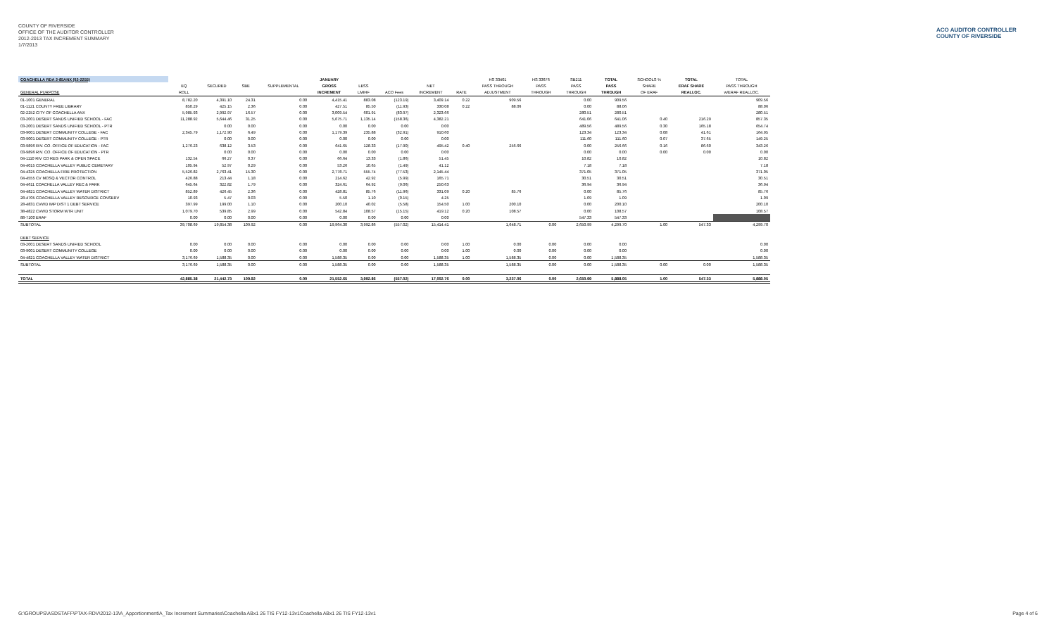COUNTY OF RIVERSIDE
OFFICE OF THE AUDITOR CONTROLLER
2012-2013 TAX INCREMENT SUMMARY
1/7/2013
ACO AUDITOR CONTROLLER
COUNTY OF RIVERSIDE
| COACHELLA RDA 2-85ANX (02-2255) | | | | | JANUARY | | | | | HS 33401 | HS 33676 | SB211 | TOTAL | SCHOOLS % | TOTAL | TOTAL |
| --- | --- | --- | --- | --- | --- | --- | --- | --- | --- | --- | --- | --- | --- | --- | --- | --- |
| | EQ | SECURED | SBE | SUPPLEMENTAL | GROSS | LESS | | NET | | PASS THROUGH | PASS | PASS | PASS | SHARE | ERAF SHARE | PASS THROUGH |
| GENERAL PURPOSE | ROLL | | | | INCREMENT | LMIHF | ACO Fees | INCREMENT | RATE | ADJUSTMENT | THROUGH | THROUGH | THROUGH | OF ERAF | REALLOC. | w/ERAF REALLOC. |
| 01-1001 GENERAL | 8,782.20 | 4,391.10 | 24.31 | 0.00 | 4,415.41 | 883.08 | (123.19) | 3,409.14 | 0.22 | 909.56 | | 0.00 | 909.56 | | | 909.56 |
| 01-1121 COUNTY FREE LIBRARY | 850.29 | 425.15 | 2.36 | 0.00 | 427.51 | 85.50 | (11.93) | 330.08 | 0.22 | 88.06 | | 0.00 | 88.06 | | | 88.06 |
| 02-2252 CITY OF COACHELLA ANX | 5,985.93 | 2,992.97 | 16.57 | 0.00 | 3,009.54 | 601.91 | (83.97) | 2,323.66 | | | | 280.51 | 280.51 | | | 280.51 |
| 03-2001 DESERT SANDS UNIFIED SCHOOL - FAC | 11,288.92 | 5,644.46 | 31.25 | 0.00 | 5,675.71 | 1,135.14 | (158.36) | 4,382.21 | | | | 641.06 | 641.06 | 0.40 | 216.29 | 857.35 |
| 03-2001 DESERT SANDS UNIFIED SCHOOL - PTR | | 0.00 | 0.00 | 0.00 | 0.00 | 0.00 | 0.00 | 0.00 | | | | 489.56 | 489.56 | 0.30 | 165.18 | 654.74 |
| 03-9001 DESERT COMMUNITY COLLEGE - FAC | 2,345.79 | 1,172.90 | 6.49 | 0.00 | 1,179.39 | 235.88 | (32.91) | 910.60 | | | | 123.34 | 123.34 | 0.08 | 41.61 | 164.95 |
| 03-9001 DESERT COMMUNITY COLLEGE - PTR | | 0.00 | 0.00 | 0.00 | 0.00 | 0.00 | 0.00 | 0.00 | | | | 111.60 | 111.60 | 0.07 | 37.65 | 149.25 |
| 03-9896 RIV. CO. OFFICE OF EDUCATION - FAC | 1,276.23 | 638.12 | 3.53 | 0.00 | 641.65 | 128.33 | (17.90) | 495.42 | 0.40 | 256.66 | | 0.00 | 256.66 | 0.16 | 86.60 | 343.26 |
| 03-9896 RIV. CO. OFFICE OF EDUCATION - PTR | | 0.00 | 0.00 | 0.00 | 0.00 | 0.00 | 0.00 | 0.00 | | | | 0.00 | 0.00 | 0.00 | 0.00 | 0.00 |
| 04-1110 RIV CO REG PARK & OPEN SPACE | 132.54 | 66.27 | 0.37 | 0.00 | 66.64 | 13.33 | (1.86) | 51.45 | | | | 10.82 | 10.82 | | | 10.82 |
| 04-4015 COACHELLA VALLEY PUBLIC CEMETARY | 105.94 | 52.97 | 0.29 | 0.00 | 53.26 | 10.65 | (1.49) | 41.12 | | | | 7.18 | 7.18 | | | 7.18 |
| 04-4325 COACHELLA FIRE PROTECTION | 5,526.82 | 2,763.41 | 15.30 | 0.00 | 2,778.71 | 555.74 | (77.53) | 2,145.44 | | | | 371.05 | 371.05 | | | 371.05 |
| 04-4555 CV MOSQ & VECTOR CONTROL | 426.88 | 213.44 | 1.18 | 0.00 | 214.62 | 42.92 | (5.99) | 165.71 | | | | 30.51 | 30.51 | | | 30.51 |
| 04-4611 COACHELLA VALLEY REC & PARK | 645.64 | 322.82 | 1.79 | 0.00 | 324.61 | 64.92 | (9.06) | 250.63 | | | | 36.94 | 36.94 | | | 36.94 |
| 04-4821 COACHELLA VALLEY WATER DISTRICT | 852.89 | 426.45 | 2.36 | 0.00 | 428.81 | 85.76 | (11.96) | 331.09 | 0.20 | 85.76 | | 0.00 | 85.76 | | | 85.76 |
| 28-4705 COACHELLA VALLEY RESOURCE CONSERV | 10.93 | 5.47 | 0.03 | 0.00 | 5.50 | 1.10 | (0.15) | 4.25 | | | | 1.09 | 1.09 | | | 1.09 |
| 28-4831 CVWD IMP DIST 1 DEBT SERVICE | 397.99 | 199.00 | 1.10 | 0.00 | 200.10 | 40.02 | (5.58) | 154.50 | 1.00 | 200.10 | | 0.00 | 200.10 | | | 200.10 |
| 38-4822 CVWD STORM WTR UNIT | 1,079.70 | 539.85 | 2.99 | 0.00 | 542.84 | 108.57 | (15.15) | 419.12 | 0.20 | 108.57 | | 0.00 | 108.57 | | | 108.57 |
| 88-7100 ERAF | 0.00 | 0.00 | 0.00 | 0.00 | 0.00 | 0.00 | 0.00 | 0.00 | | | | 547.33 | 547.33 | | | |
| SUBTOTAL | 39,708.69 | 19,854.38 | 109.92 | 0.00 | 19,964.30 | 3,992.86 | (557.02) | 15,414.41 | | 1,648.71 | 0.00 | 2,650.99 | 4,299.70 | 1.00 | 547.33 | 4,299.70 |
| DEBT SERVICE | | | | | | | | | | | | | | | | |
| 03-2001 DESERT SANDS UNIFIED SCHOOL | 0.00 | 0.00 | 0.00 | 0.00 | 0.00 | 0.00 | 0.00 | 0.00 | 1.00 | 0.00 | 0.00 | 0.00 | 0.00 | | | 0.00 |
| 03-9001 DESERT COMMUNITY COLLEGE | 0.00 | 0.00 | 0.00 | 0.00 | 0.00 | 0.00 | 0.00 | 0.00 | 1.00 | 0.00 | 0.00 | 0.00 | 0.00 | | | 0.00 |
| 04-4821 COACHELLA VALLEY WATER DISTRICT | 3,176.69 | 1,588.35 | 0.00 | 0.00 | 1,588.35 | 0.00 | 0.00 | 1,588.35 | 1.00 | 1,588.35 | 0.00 | 0.00 | 1,588.35 | | | 1,588.35 |
| SUBTOTAL | 3,176.69 | 1,588.35 | 0.00 | 0.00 | 1,588.35 | 0.00 | 0.00 | 1,588.35 | | 1,588.35 | 0.00 | 0.00 | 1,588.35 | 0.00 | 0.00 | 1,588.35 |
| TOTAL | 42,885.38 | 21,442.73 | 109.92 | 0.00 | 21,552.65 | 3,992.86 | (557.02) | 17,002.76 | 0.00 | 3,237.06 | 0.00 | 2,650.99 | 5,888.05 | 1.00 | 547.33 | 5,888.05 |
G:\GROUPS\ASDSTAFF\PTAX-RDV\2012-13\A_Apportionment\A_Tax Increment Summaries\Coachella ABx1 26 TIS FY12-13v1Coachella ABx1 26 TIS FY12-13v1
Page 4 of 6